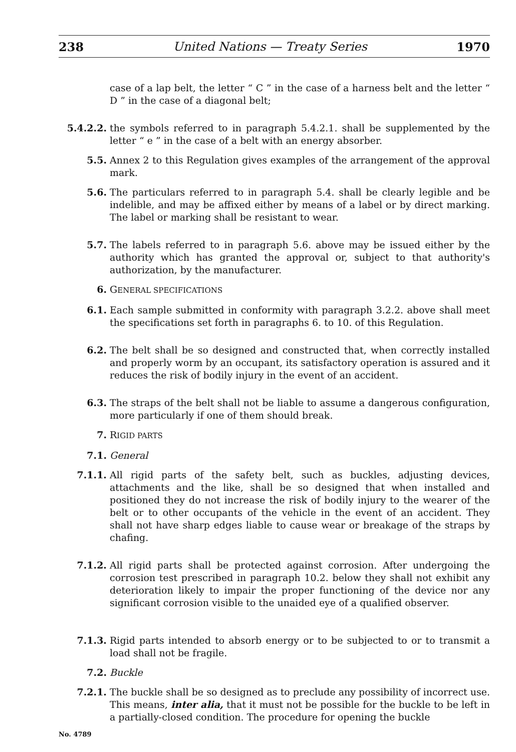238 United Nations — Treaty Series 1970
case of a lap belt, the letter “ C ” in the case of a harness belt and the letter “ D ” in the case of a diagonal belt;
5.4.2.2. the symbols referred to in paragraph 5.4.2.1. shall be supplemented by the letter “ e ” in the case of a belt with an energy absorber.
5.5. Annex 2 to this Regulation gives examples of the arrangement of the approval mark.
5.6. The particulars referred to in paragraph 5.4. shall be clearly legible and be indelible, and may be affixed either by means of a label or by direct marking. The label or marking shall be resistant to wear.
5.7. The labels referred to in paragraph 5.6. above may be issued either by the authority which has granted the approval or, subject to that authority's authorization, by the manufacturer.
6. GENERAL SPECIFICATIONS
6.1. Each sample submitted in conformity with paragraph 3.2.2. above shall meet the specifications set forth in paragraphs 6. to 10. of this Regulation.
6.2. The belt shall be so designed and constructed that, when correctly installed and properly worm by an occupant, its satisfactory operation is assured and it reduces the risk of bodily injury in the event of an accident.
6.3. The straps of the belt shall not be liable to assume a dangerous configuration, more particularly if one of them should break.
7. RIGID PARTS
7.1. General
7.1.1. All rigid parts of the safety belt, such as buckles, adjusting devices, attachments and the like, shall be so designed that when installed and positioned they do not increase the risk of bodily injury to the wearer of the belt or to other occupants of the vehicle in the event of an accident. They shall not have sharp edges liable to cause wear or breakage of the straps by chafing.
7.1.2. All rigid parts shall be protected against corrosion. After undergoing the corrosion test prescribed in paragraph 10.2. below they shall not exhibit any deterioration likely to impair the proper functioning of the device nor any significant corrosion visible to the unaided eye of a qualified observer.
7.1.3. Rigid parts intended to absorb energy or to be subjected to or to transmit a load shall not be fragile.
7.2. Buckle
7.2.1. The buckle shall be so designed as to preclude any possibility of incorrect use. This means, inter alia, that it must not be possible for the buckle to be left in a partially-closed condition. The procedure for opening the buckle
No. 4789